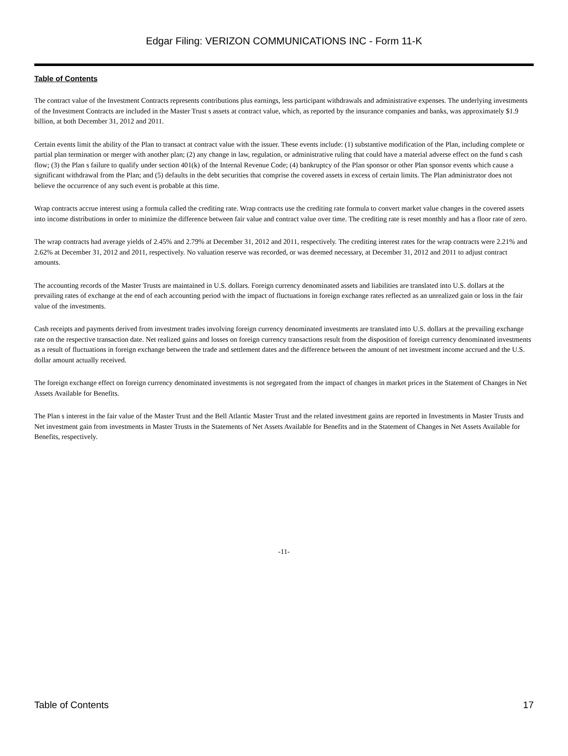Edgar Filing: VERIZON COMMUNICATIONS INC - Form 11-K
Table of Contents
The contract value of the Investment Contracts represents contributions plus earnings, less participant withdrawals and administrative expenses. The underlying investments of the Investment Contracts are included in the Master Trust s assets at contract value, which, as reported by the insurance companies and banks, was approximately $1.9 billion, at both December 31, 2012 and 2011.
Certain events limit the ability of the Plan to transact at contract value with the issuer. These events include: (1) substantive modification of the Plan, including complete or partial plan termination or merger with another plan; (2) any change in law, regulation, or administrative ruling that could have a material adverse effect on the fund s cash flow; (3) the Plan s failure to qualify under section 401(k) of the Internal Revenue Code; (4) bankruptcy of the Plan sponsor or other Plan sponsor events which cause a significant withdrawal from the Plan; and (5) defaults in the debt securities that comprise the covered assets in excess of certain limits. The Plan administrator does not believe the occurrence of any such event is probable at this time.
Wrap contracts accrue interest using a formula called the crediting rate. Wrap contracts use the crediting rate formula to convert market value changes in the covered assets into income distributions in order to minimize the difference between fair value and contract value over time. The crediting rate is reset monthly and has a floor rate of zero.
The wrap contracts had average yields of 2.45% and 2.79% at December 31, 2012 and 2011, respectively. The crediting interest rates for the wrap contracts were 2.21% and 2.62% at December 31, 2012 and 2011, respectively. No valuation reserve was recorded, or was deemed necessary, at December 31, 2012 and 2011 to adjust contract amounts.
The accounting records of the Master Trusts are maintained in U.S. dollars. Foreign currency denominated assets and liabilities are translated into U.S. dollars at the prevailing rates of exchange at the end of each accounting period with the impact of fluctuations in foreign exchange rates reflected as an unrealized gain or loss in the fair value of the investments.
Cash receipts and payments derived from investment trades involving foreign currency denominated investments are translated into U.S. dollars at the prevailing exchange rate on the respective transaction date. Net realized gains and losses on foreign currency transactions result from the disposition of foreign currency denominated investments as a result of fluctuations in foreign exchange between the trade and settlement dates and the difference between the amount of net investment income accrued and the U.S. dollar amount actually received.
The foreign exchange effect on foreign currency denominated investments is not segregated from the impact of changes in market prices in the Statement of Changes in Net Assets Available for Benefits.
The Plan s interest in the fair value of the Master Trust and the Bell Atlantic Master Trust and the related investment gains are reported in Investments in Master Trusts and Net investment gain from investments in Master Trusts in the Statements of Net Assets Available for Benefits and in the Statement of Changes in Net Assets Available for Benefits, respectively.
-11-
Table of Contents 17